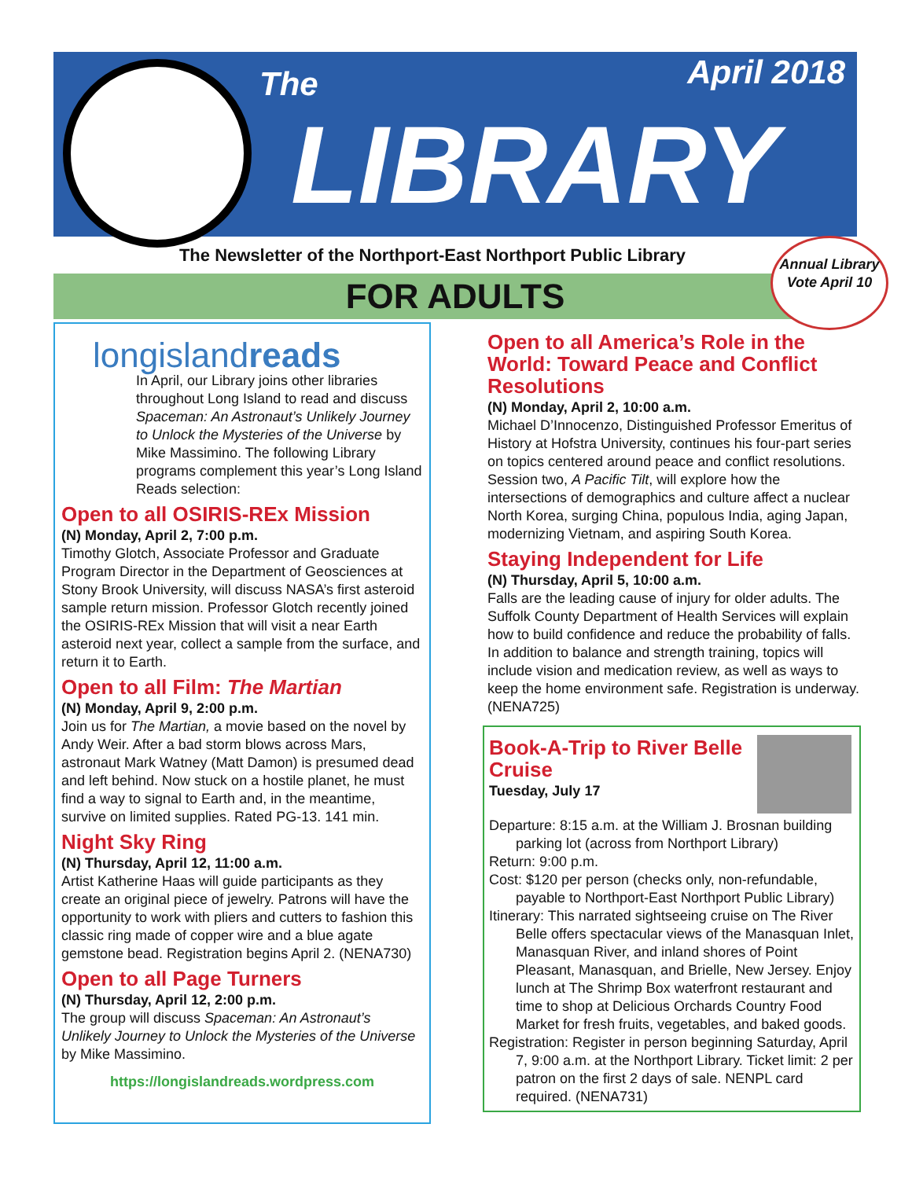The April 2018
LIBRARY
The Newsletter of the Northport-East Northport Public Library
FOR ADULTS
Annual Library Vote April 10
longislandreads
In April, our Library joins other libraries throughout Long Island to read and discuss Spaceman: An Astronaut’s Unlikely Journey to Unlock the Mysteries of the Universe by Mike Massimino. The following Library programs complement this year’s Long Island Reads selection:
Open to all OSIRIS-REx Mission
(N) Monday, April 2, 7:00 p.m.
Timothy Glotch, Associate Professor and Graduate Program Director in the Department of Geosciences at Stony Brook University, will discuss NASA’s first asteroid sample return mission. Professor Glotch recently joined the OSIRIS-REx Mission that will visit a near Earth asteroid next year, collect a sample from the surface, and return it to Earth.
Open to all Film: The Martian
(N) Monday, April 9, 2:00 p.m.
Join us for The Martian, a movie based on the novel by Andy Weir. After a bad storm blows across Mars, astronaut Mark Watney (Matt Damon) is presumed dead and left behind. Now stuck on a hostile planet, he must find a way to signal to Earth and, in the meantime, survive on limited supplies. Rated PG-13. 141 min.
Night Sky Ring
(N) Thursday, April 12, 11:00 a.m.
Artist Katherine Haas will guide participants as they create an original piece of jewelry. Patrons will have the opportunity to work with pliers and cutters to fashion this classic ring made of copper wire and a blue agate gemstone bead. Registration begins April 2. (NENA730)
Open to all Page Turners
(N) Thursday, April 12, 2:00 p.m.
The group will discuss Spaceman: An Astronaut’s Unlikely Journey to Unlock the Mysteries of the Universe by Mike Massimino.
https://longislandreads.wordpress.com
Open to all America’s Role in the World: Toward Peace and Conflict Resolutions
(N) Monday, April 2, 10:00 a.m.
Michael D’Innocenzo, Distinguished Professor Emeritus of History at Hofstra University, continues his four-part series on topics centered around peace and conflict resolutions. Session two, A Pacific Tilt, will explore how the intersections of demographics and culture affect a nuclear North Korea, surging China, populous India, aging Japan, modernizing Vietnam, and aspiring South Korea.
Staying Independent for Life
(N) Thursday, April 5, 10:00 a.m.
Falls are the leading cause of injury for older adults. The Suffolk County Department of Health Services will explain how to build confidence and reduce the probability of falls. In addition to balance and strength training, topics will include vision and medication review, as well as ways to keep the home environment safe. Registration is underway. (NENA725)
Book-A-Trip to River Belle Cruise
Tuesday, July 17
Departure: 8:15 a.m. at the William J. Brosnan building parking lot (across from Northport Library)
Return: 9:00 p.m.
Cost: $120 per person (checks only, non-refundable, payable to Northport-East Northport Public Library)
Itinerary: This narrated sightseeing cruise on The River Belle offers spectacular views of the Manasquan Inlet, Manasquan River, and inland shores of Point Pleasant, Manasquan, and Brielle, New Jersey. Enjoy lunch at The Shrimp Box waterfront restaurant and time to shop at Delicious Orchards Country Food Market for fresh fruits, vegetables, and baked goods.
Registration: Register in person beginning Saturday, April 7, 9:00 a.m. at the Northport Library. Ticket limit: 2 per patron on the first 2 days of sale. NENPL card required. (NENA731)